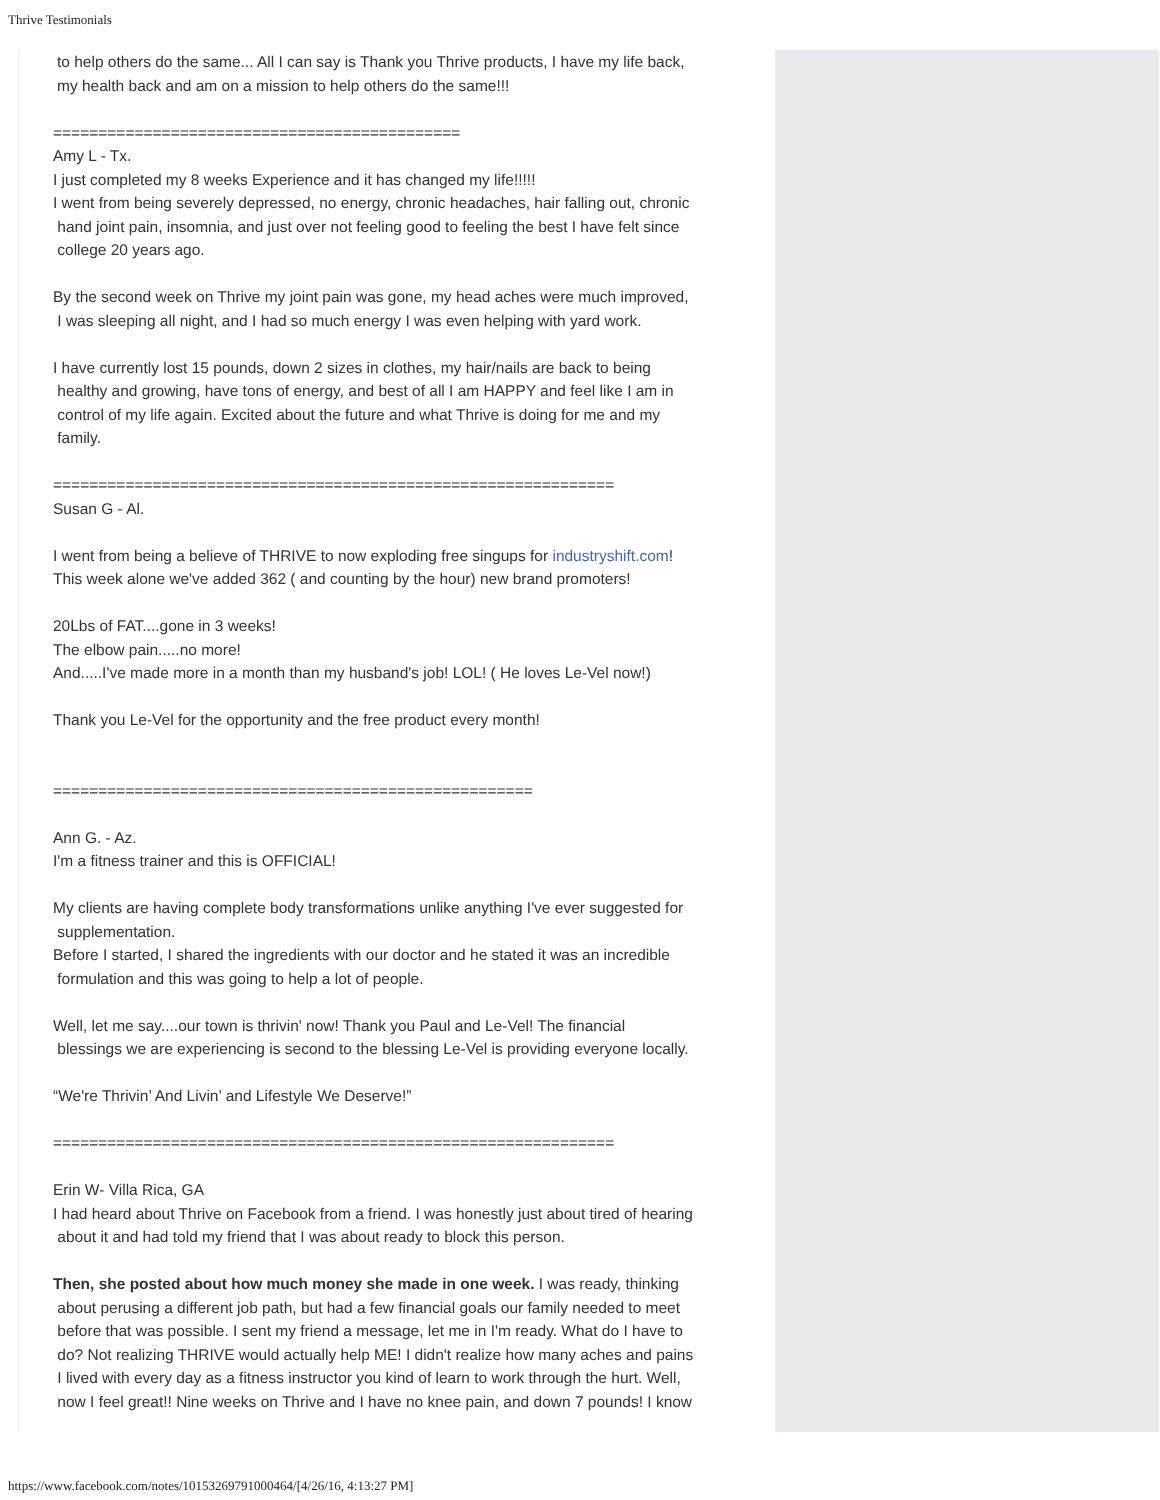Thrive Testimonials
to help others do the same... All I can say is Thank you Thrive products, I have my life back,
my health back and am on a mission to help others do the same!!!
=============================================
Amy L - Tx.
I just completed my 8 weeks Experience and it has changed my life!!!!!
I went from being severely depressed, no energy, chronic headaches, hair falling out, chronic
hand joint pain, insomnia, and just over not feeling good to feeling the best I have felt since
college 20 years ago.
By the second week on Thrive my joint pain was gone, my head aches were much improved,
I was sleeping all night, and I had so much energy I was even helping with yard work.
I have currently lost 15 pounds, down 2 sizes in clothes, my hair/nails are back to being
healthy and growing, have tons of energy, and best of all I am HAPPY and feel like I am in
control of my life again. Excited about the future and what Thrive is doing for me and my
family.
==============================================================
Susan G - Al.
I went from being a believe of THRIVE to now exploding free singups for industryshift.com!
This week alone we've added 362 ( and counting by the hour) new brand promoters!
20Lbs of FAT....gone in 3 weeks!
The elbow pain.....no more!
And.....I've made more in a month than my husband's job! LOL! ( He loves Le-Vel now!)
Thank you Le-Vel for the opportunity and the free product every month!
=====================================================
Ann G. - Az.
I'm a fitness trainer and this is OFFICIAL!
My clients are having complete body transformations unlike anything I've ever suggested for
supplementation.
Before I started, I shared the ingredients with our doctor and he stated it was an incredible
formulation and this was going to help a lot of people.
Well, let me say....our town is thrivin' now! Thank you Paul and Le-Vel! The financial
blessings we are experiencing is second to the blessing Le-Vel is providing everyone locally.
“We're Thrivin’ And Livin’ and Lifestyle We Deserve!”
==============================================================
Erin W- Villa Rica, GA
I had heard about Thrive on Facebook from a friend. I was honestly just about tired of hearing
about it and had told my friend that I was about ready to block this person.
Then, she posted about how much money she made in one week. I was ready, thinking
about perusing a different job path, but had a few financial goals our family needed to meet
before that was possible. I sent my friend a message, let me in I'm ready. What do I have to
do? Not realizing THRIVE would actually help ME! I didn't realize how many aches and pains
I lived with every day as a fitness instructor you kind of learn to work through the hurt. Well,
now I feel great!! Nine weeks on Thrive and I have no knee pain, and down 7 pounds! I know
https://www.facebook.com/notes/10153269791000464/[4/26/16, 4:13:27 PM]